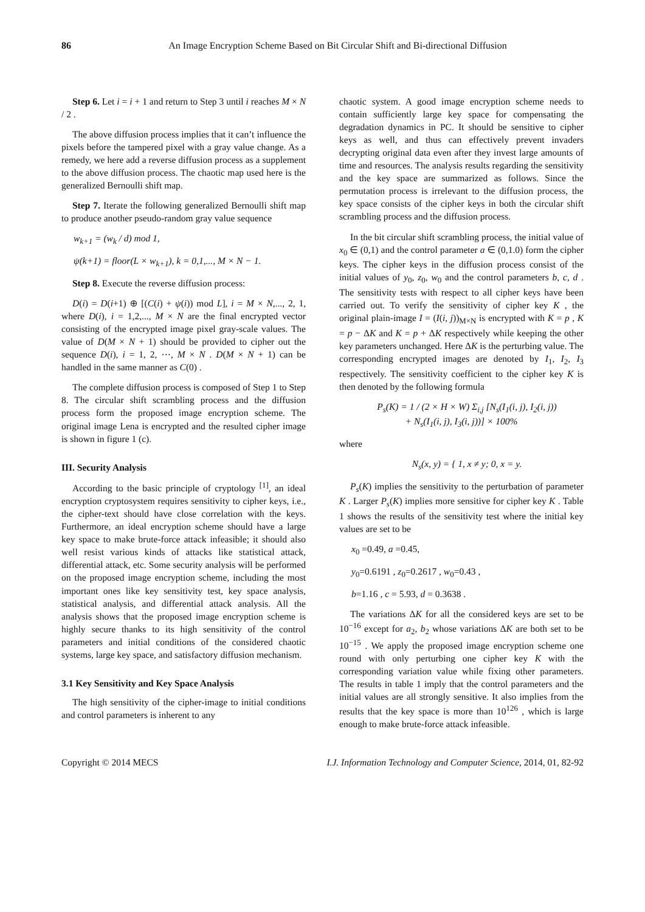86 An Image Encryption Scheme Based on Bit Circular Shift and Bi-directional Diffusion
Step 6. Let i = i + 1 and return to Step 3 until i reaches M × N / 2 .
The above diffusion process implies that it can’t influence the pixels before the tampered pixel with a gray value change. As a remedy, we here add a reverse diffusion process as a supplement to the above diffusion process. The chaotic map used here is the generalized Bernoulli shift map.
Step 7. Iterate the following generalized Bernoulli shift map to produce another pseudo-random gray value sequence
w<sub>k+1</sub> = (w<sub>k</sub> / d) mod 1,
ψ(k+1) = floor(L × w<sub>k+1</sub>), k = 0,1,..., M × N − 1.
Step 8. Execute the reverse diffusion process:
D(i) = D(i+1) ⊕ [(C(i) + ψ(i)) mod L], i = M × N,..., 2, 1, where D(i), i = 1,2,..., M × N are the final encrypted vector consisting of the encrypted image pixel gray-scale values. The value of D(M × N + 1) should be provided to cipher out the sequence D(i), i = 1, 2, ⋯, M × N . D(M × N + 1) can be handled in the same manner as C(0) .
The complete diffusion process is composed of Step 1 to Step 8. The circular shift scrambling process and the diffusion process form the proposed image encryption scheme. The original image Lena is encrypted and the resulted cipher image is shown in figure 1 (c).
III. Security Analysis
According to the basic principle of cryptology <sup>[1]</sup>, an ideal encryption cryptosystem requires sensitivity to cipher keys, i.e., the cipher-text should have close correlation with the keys. Furthermore, an ideal encryption scheme should have a large key space to make brute-force attack infeasible; it should also well resist various kinds of attacks like statistical attack, differential attack, etc. Some security analysis will be performed on the proposed image encryption scheme, including the most important ones like key sensitivity test, key space analysis, statistical analysis, and differential attack analysis. All the analysis shows that the proposed image encryption scheme is highly secure thanks to its high sensitivity of the control parameters and initial conditions of the considered chaotic systems, large key space, and satisfactory diffusion mechanism.
3.1 Key Sensitivity and Key Space Analysis
The high sensitivity of the cipher-image to initial conditions and control parameters is inherent to any
chaotic system. A good image encryption scheme needs to contain sufficiently large key space for compensating the degradation dynamics in PC. It should be sensitive to cipher keys as well, and thus can effectively prevent invaders decrypting original data even after they invest large amounts of time and resources. The analysis results regarding the sensitivity and the key space are summarized as follows. Since the permutation process is irrelevant to the diffusion process, the key space consists of the cipher keys in both the circular shift scrambling process and the diffusion process.
In the bit circular shift scrambling process, the initial value of x<sub>0</sub> ∈ (0,1) and the control parameter a ∈ (0,1.0) form the cipher keys. The cipher keys in the diffusion process consist of the initial values of y<sub>0</sub>, z<sub>0</sub>, w<sub>0</sub> and the control parameters b, c, d . The sensitivity tests with respect to all cipher keys have been carried out. To verify the sensitivity of cipher key K , the original plain-image I = (I(i, j))<sub>M×N</sub> is encrypted with K = p , K = p − ΔK and K = p + ΔK respectively while keeping the other key parameters unchanged. Here ΔK is the perturbing value. The corresponding encrypted images are denoted by I<sub>1</sub>, I<sub>2</sub>, I<sub>3</sub> respectively. The sensitivity coefficient to the cipher key K is then denoted by the following formula
P<sub>s</sub>(K) = 1 / (2 × H × W) Σ<sub>i,j</sub> [N<sub>s</sub>(I<sub>1</sub>(i, j), I<sub>2</sub>(i, j))
+ N<sub>s</sub>(I<sub>1</sub>(i, j), I<sub>3</sub>(i, j))] × 100%
where
N<sub>s</sub>(x, y) = { 1, x ≠ y; 0, x = y.
P<sub>s</sub>(K) implies the sensitivity to the perturbation of parameter K . Larger P<sub>s</sub>(K) implies more sensitive for cipher key K . Table 1 shows the results of the sensitivity test where the initial key values are set to be
x<sub>0</sub> =0.49, a =0.45,
y<sub>0</sub>=0.6191 , z<sub>0</sub>=0.2617 , w<sub>0</sub>=0.43 ,
b=1.16 , c = 5.93, d = 0.3638 .
The variations ΔK for all the considered keys are set to be 10<sup>−16</sup> except for a<sub>2</sub>, b<sub>2</sub> whose variations ΔK are both set to be 10<sup>−15</sup> . We apply the proposed image encryption scheme one round with only perturbing one cipher key K with the corresponding variation value while fixing other parameters. The results in table 1 imply that the control parameters and the initial values are all strongly sensitive. It also implies from the results that the key space is more than 10<sup>126</sup> , which is large enough to make brute-force attack infeasible.
Copyright © 2014 MECS I.J. Information Technology and Computer Science, 2014, 01, 82-92